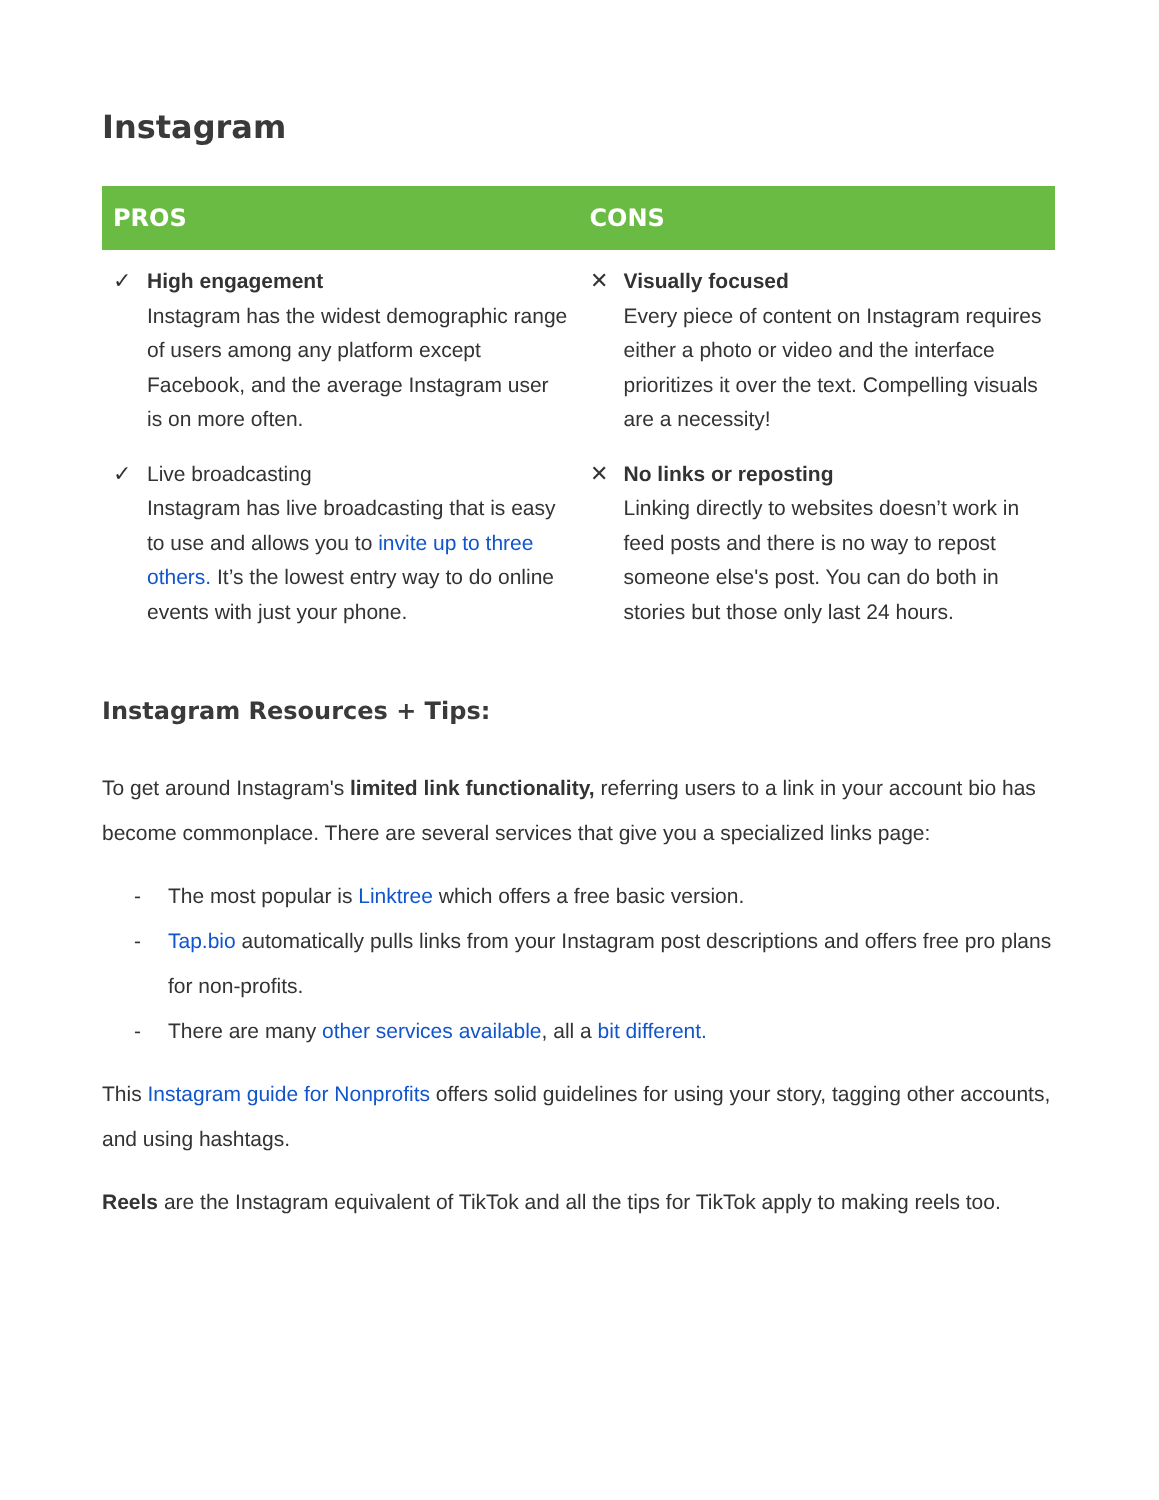Instagram
| PROS | CONS |
| --- | --- |
| ✓ High engagement Instagram has the widest demographic range of users among any platform except Facebook, and the average Instagram user is on more often. ✓ Live broadcasting Instagram has live broadcasting that is easy to use and allows you to invite up to three others. It’s the lowest entry way to do online events with just your phone. | ✕ Visually focused Every piece of content on Instagram requires either a photo or video and the interface prioritizes it over the text. Compelling visuals are a necessity! ✕ No links or reposting Linking directly to websites doesn’t work in feed posts and there is no way to repost someone else's post. You can do both in stories but those only last 24 hours. |
Instagram Resources + Tips:
To get around Instagram's limited link functionality, referring users to a link in your account bio has become commonplace. There are several services that give you a specialized links page:
- The most popular is Linktree which offers a free basic version.
- Tap.bio automatically pulls links from your Instagram post descriptions and offers free pro plans for non-profits.
- There are many other services available, all a bit different.
This Instagram guide for Nonprofits offers solid guidelines for using your story, tagging other accounts, and using hashtags.
Reels are the Instagram equivalent of TikTok and all the tips for TikTok apply to making reels too.